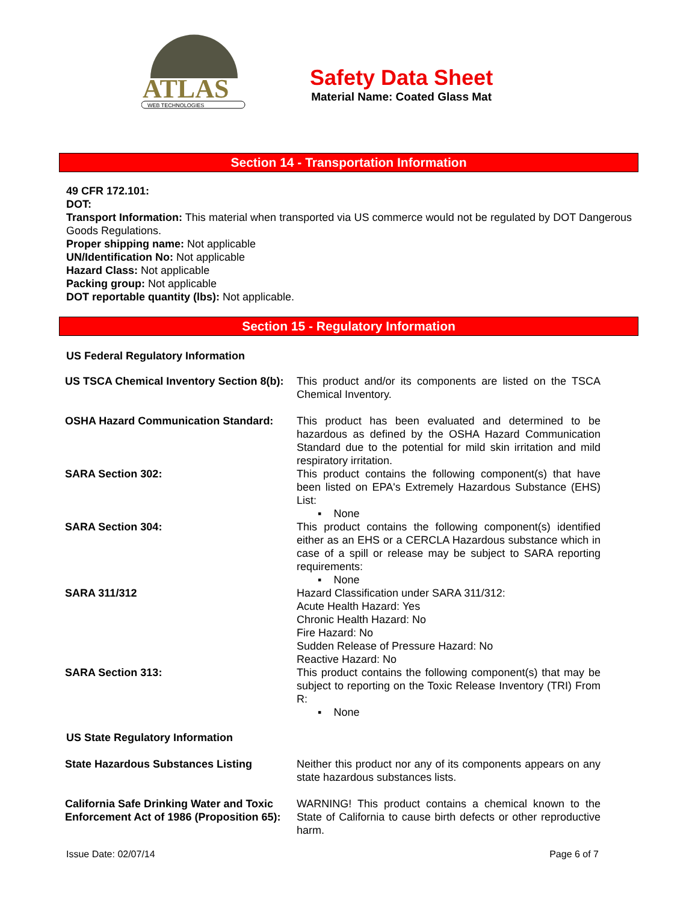ATLAS
WEB TECHNOLOGIES
Safety Data Sheet
Material Name: Coated Glass Mat
Section 14 - Transportation Information
49 CFR 172.101:
DOT:
Transport Information: This material when transported via US commerce would not be regulated by DOT Dangerous Goods Regulations.
Proper shipping name: Not applicable
UN/Identification No: Not applicable
Hazard Class: Not applicable
Packing group: Not applicable
DOT reportable quantity (lbs): Not applicable.
Section 15 - Regulatory Information
US Federal Regulatory Information
| US TSCA Chemical Inventory Section 8(b): | This product and/or its components are listed on the TSCA Chemical Inventory. |
| OSHA Hazard Communication Standard: | This product has been evaluated and determined to be hazardous as defined by the OSHA Hazard Communication Standard due to the potential for mild skin irritation and mild respiratory irritation. |
| SARA Section 302: | This product contains the following component(s) that have been listed on EPA's Extremely Hazardous Substance (EHS) List: ▪ None |
| SARA Section 304: | This product contains the following component(s) identified either as an EHS or a CERCLA Hazardous substance which in case of a spill or release may be subject to SARA reporting requirements: ▪ None |
| SARA 311/312 | Hazard Classification under SARA 311/312: Acute Health Hazard: Yes Chronic Health Hazard: No Fire Hazard: No Sudden Release of Pressure Hazard: No Reactive Hazard: No |
| SARA Section 313: | This product contains the following component(s) that may be subject to reporting on the Toxic Release Inventory (TRI) From R: ▪ None |
US State Regulatory Information
| State Hazardous Substances Listing | Neither this product nor any of its components appears on any state hazardous substances lists. |
| California Safe Drinking Water and Toxic Enforcement Act of 1986 (Proposition 65): | WARNING! This product contains a chemical known to the State of California to cause birth defects or other reproductive harm. |
Issue Date: 02/07/14 Page 6 of 7